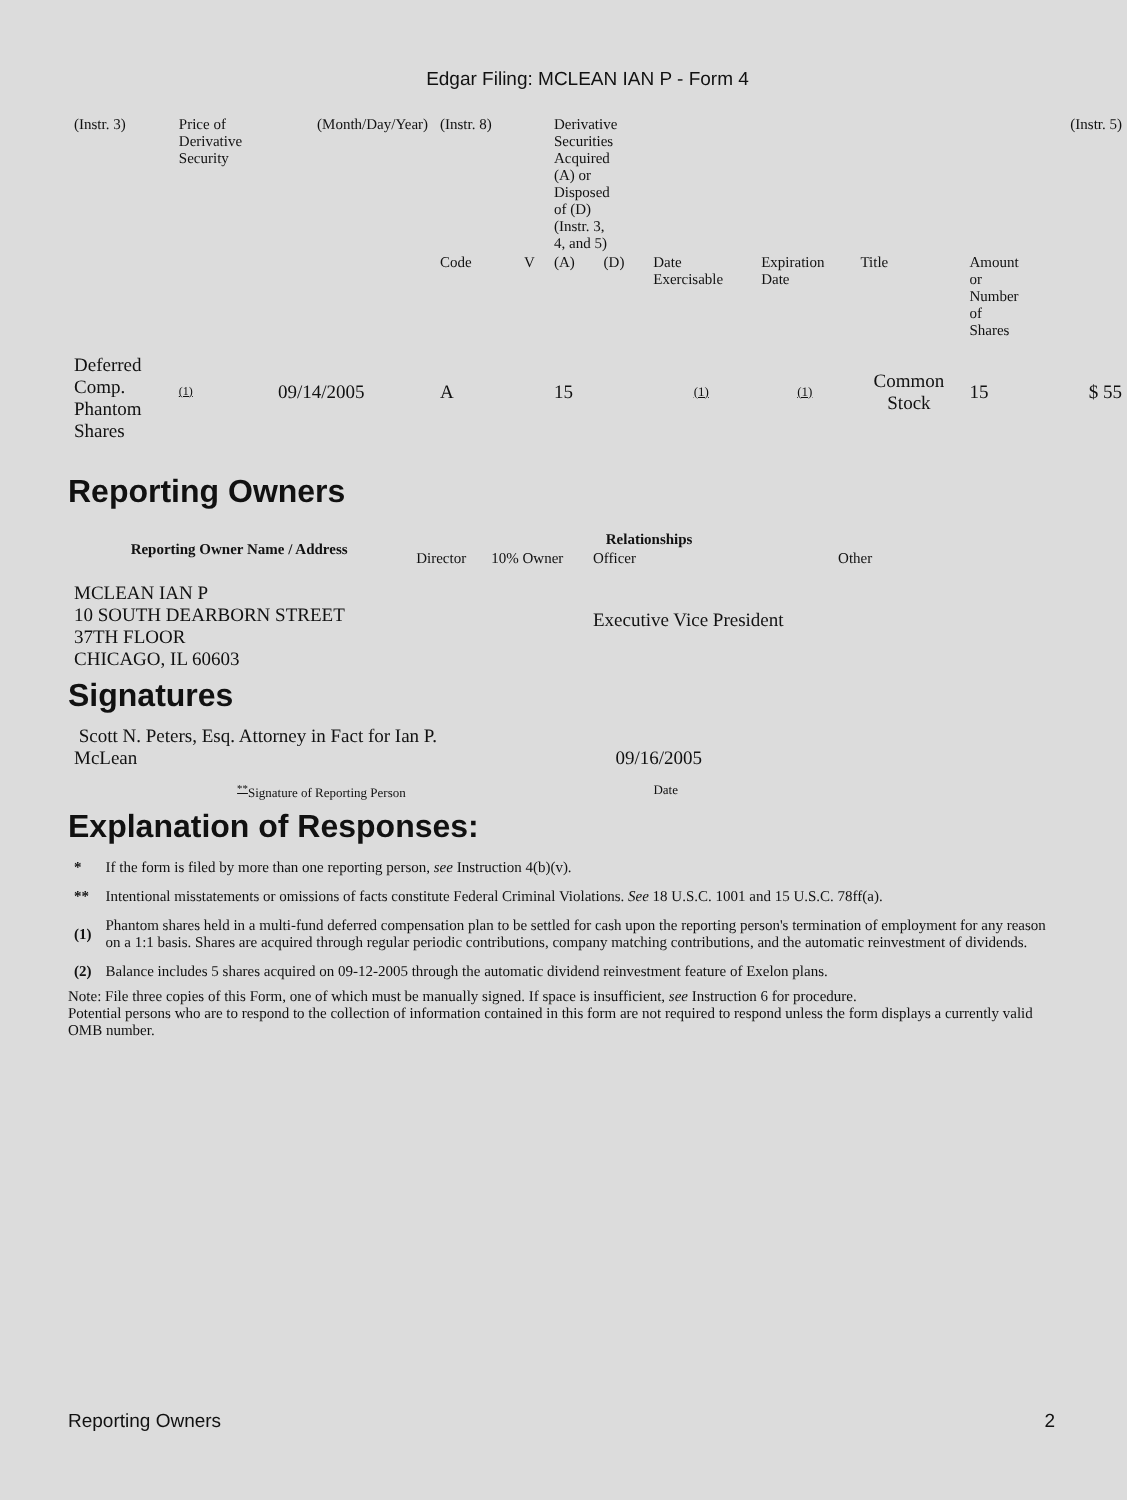Edgar Filing: MCLEAN IAN P - Form 4
| (Instr. 3) | Price of Derivative Security | (Month/Day/Year) | (Instr. 8) | | Derivative Securities Acquired (A) or Disposed of (D) (Instr. 3, 4, and 5) | | | | | | (Instr. 5) |
| | | | Code | V | (A) | (D) | Date Exercisable | Expiration Date | Title | Amount or Number of Shares | |
| Deferred Comp. Phantom Shares | (1) | 09/14/2005 | A | | 15 | | (1) | (1) | Common Stock | 15 | $ 55 |
Reporting Owners
| Reporting Owner Name / Address | Relationships | | | |
| --- | --- | --- | --- | --- |
| | Director | 10% Owner | Officer | Other |
| MCLEAN IAN P 10 SOUTH DEARBORN STREET 37TH FLOOR CHICAGO, IL 60603 | | | Executive Vice President | |
Signatures
| Scott N. Peters, Esq. Attorney in Fact for Ian P. McLean | 09/16/2005 |
| <sup>**</sup> Signature of Reporting Person | Date |
Explanation of Responses:
| * | If the form is filed by more than one reporting person, see Instruction 4(b)(v). |
| ** | Intentional misstatements or omissions of facts constitute Federal Criminal Violations. See 18 U.S.C. 1001 and 15 U.S.C. 78ff(a). |
| (1) | Phantom shares held in a multi-fund deferred compensation plan to be settled for cash upon the reporting person's termination of employment for any reason on a 1:1 basis. Shares are acquired through regular periodic contributions, company matching contributions, and the automatic reinvestment of dividends. |
| (2) | Balance includes 5 shares acquired on 09-12-2005 through the automatic dividend reinvestment feature of Exelon plans. |
Note: File three copies of this Form, one of which must be manually signed. If space is insufficient, see Instruction 6 for procedure.
Potential persons who are to respond to the collection of information contained in this form are not required to respond unless the form displays a currently valid OMB number.
Reporting Owners 2